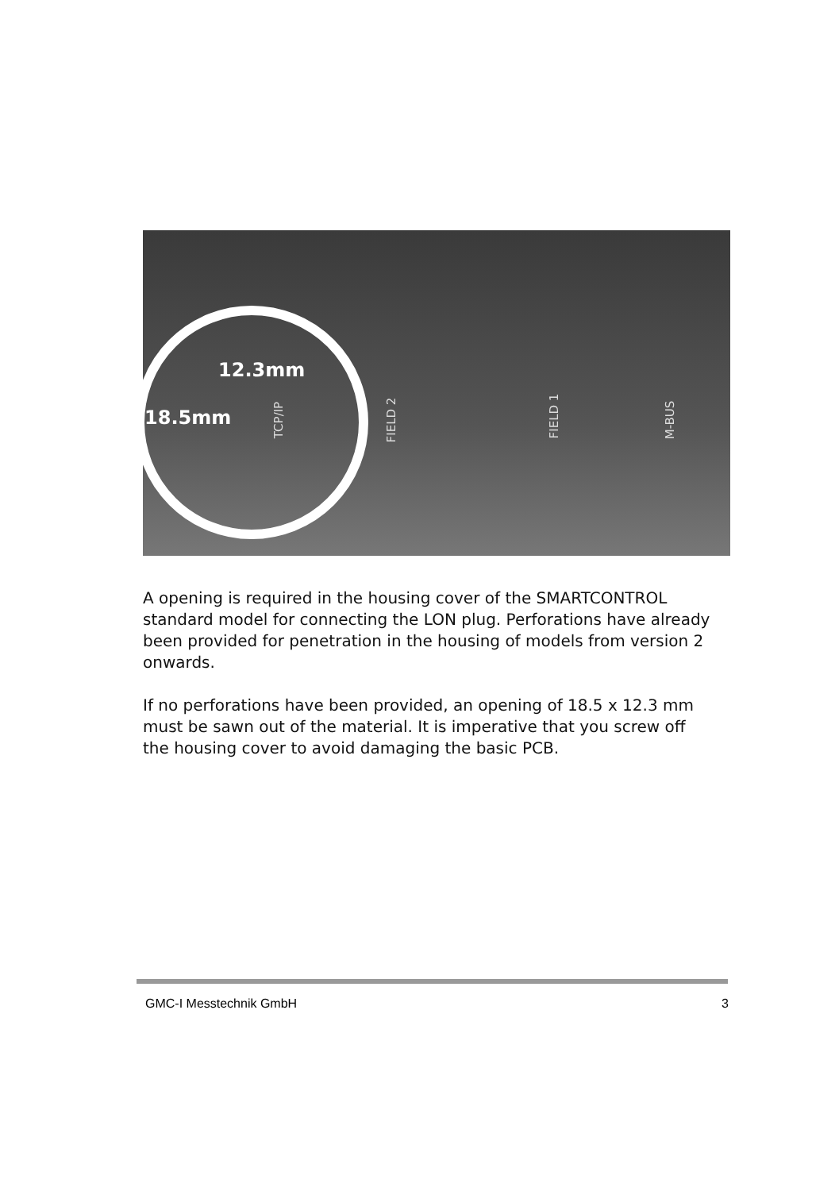12.3mm
18.5mm TCP/IP FIELD 2 FIELD 1 M-BUS
A opening is required in the housing cover of the SMARTCONTROL standard model for connecting the LON plug. Perforations have already been provided for penetration in the housing of models from version 2 onwards.
If no perforations have been provided, an opening of 18.5 x 12.3 mm must be sawn out of the material. It is imperative that you screw off the housing cover to avoid damaging the basic PCB.
GMC-I Messtechnik GmbH 3